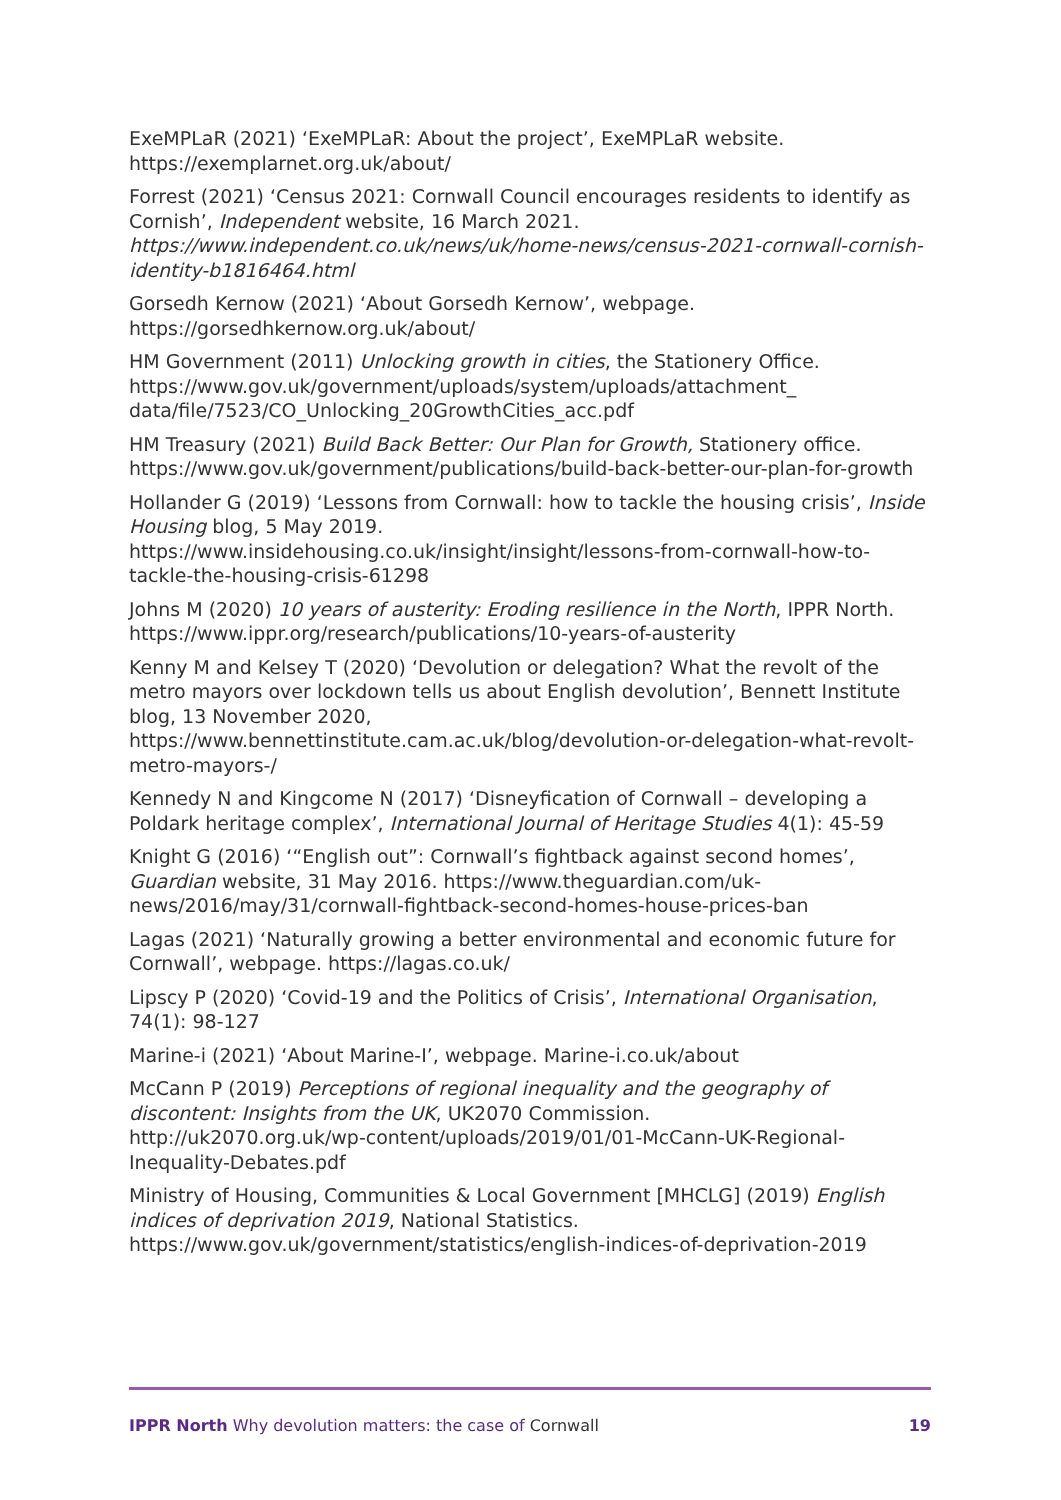ExeMPLaR (2021) ‘ExeMPLaR: About the project’, ExeMPLaR website. https://exemplarnet.org.uk/about/
Forrest (2021) ‘Census 2021: Cornwall Council encourages residents to identify as Cornish’, Independent website, 16 March 2021. https://www.independent.co.uk/news/uk/home-news/census-2021-cornwall-cornish-identity-b1816464.html
Gorsedh Kernow (2021) ‘About Gorsedh Kernow’, webpage. https://gorsedhkernow.org.uk/about/
HM Government (2011) Unlocking growth in cities, the Stationery Office. https://www.gov.uk/government/uploads/system/uploads/attachment_ data/file/7523/CO_Unlocking_20GrowthCities_acc.pdf
HM Treasury (2021) Build Back Better: Our Plan for Growth, Stationery office. https://www.gov.uk/government/publications/build-back-better-our-plan-for-growth
Hollander G (2019) ‘Lessons from Cornwall: how to tackle the housing crisis’, Inside Housing blog, 5 May 2019.
https://www.insidehousing.co.uk/insight/insight/lessons-from-cornwall-how-to-tackle-the-housing-crisis-61298
Johns M (2020) 10 years of austerity: Eroding resilience in the North, IPPR North. https://www.ippr.org/research/publications/10-years-of-austerity
Kenny M and Kelsey T (2020) ‘Devolution or delegation? What the revolt of the metro mayors over lockdown tells us about English devolution’, Bennett Institute blog, 13 November 2020,
https://www.bennettinstitute.cam.ac.uk/blog/devolution-or-delegation-what-revolt-metro-mayors-/
Kennedy N and Kingcome N (2017) ‘Disneyfication of Cornwall – developing a Poldark heritage complex’, International Journal of Heritage Studies 4(1): 45-59
Knight G (2016) ‘“English out”: Cornwall’s fightback against second homes’, Guardian website, 31 May 2016. https://www.theguardian.com/uk-news/2016/may/31/cornwall-fightback-second-homes-house-prices-ban
Lagas (2021) ‘Naturally growing a better environmental and economic future for Cornwall’, webpage. https://lagas.co.uk/
Lipscy P (2020) ‘Covid-19 and the Politics of Crisis’, International Organisation, 74(1): 98-127
Marine-i (2021) ‘About Marine-I’, webpage. Marine-i.co.uk/about
McCann P (2019) Perceptions of regional inequality and the geography of discontent: Insights from the UK, UK2070 Commission.
http://uk2070.org.uk/wp-content/uploads/2019/01/01-McCann-UK-Regional-Inequality-Debates.pdf
Ministry of Housing, Communities & Local Government [MHCLG] (2019) English indices of deprivation 2019, National Statistics.
https://www.gov.uk/government/statistics/english-indices-of-deprivation-2019
IPPR North Why devolution matters: the case of Cornwall 19